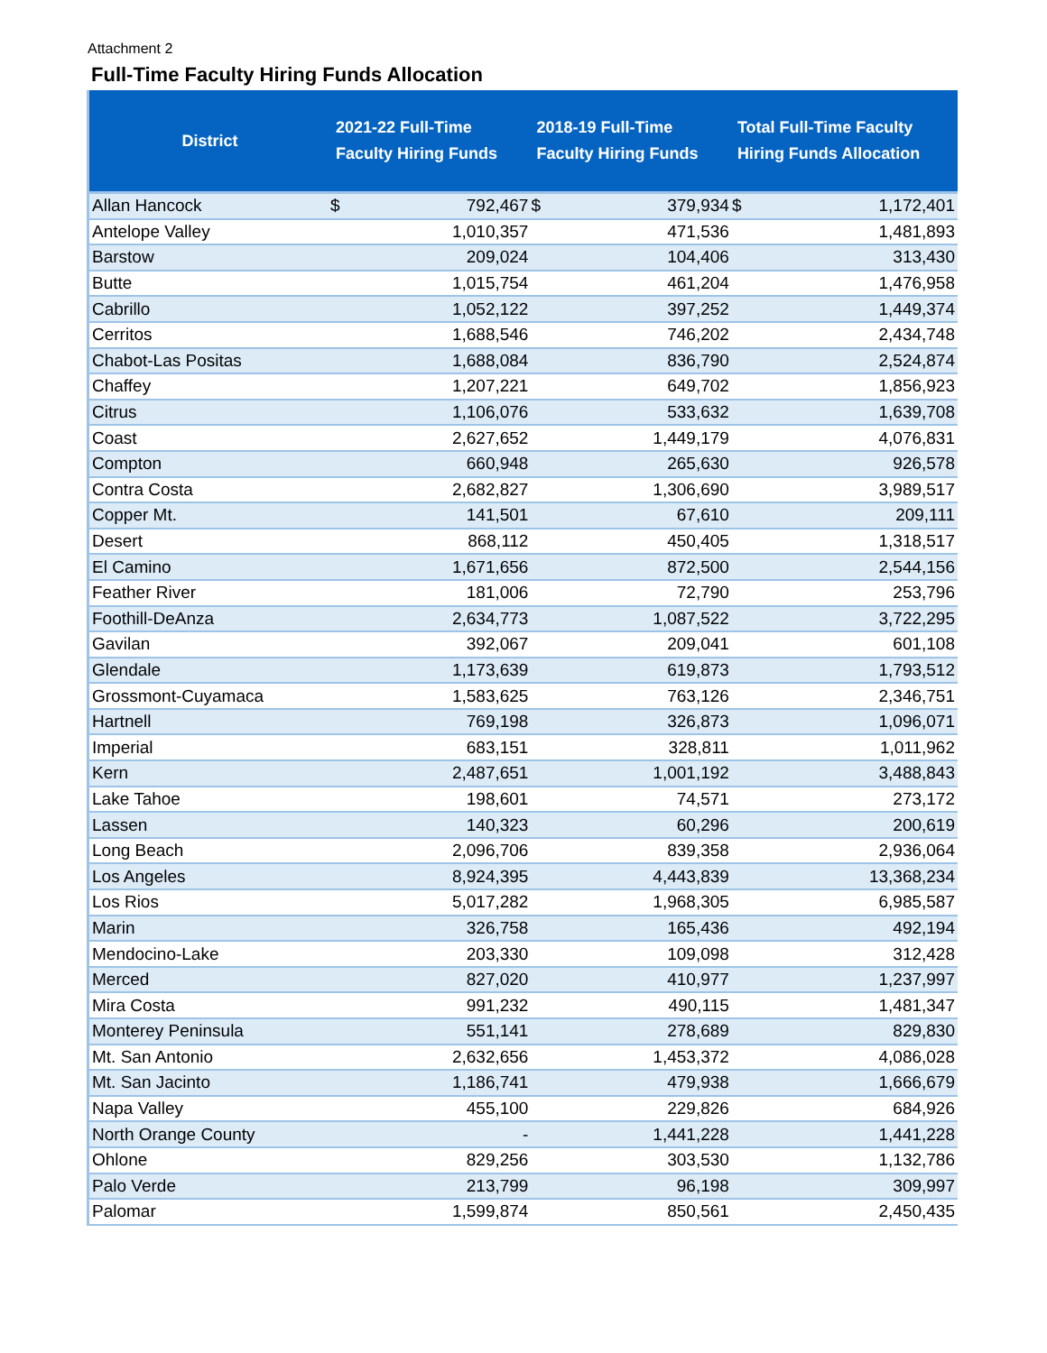Attachment 2
Full-Time Faculty Hiring Funds Allocation
| District | 2021-22 Full-Time Faculty Hiring Funds | | 2018-19 Full-Time Faculty Hiring Funds | | Total Full-Time Faculty Hiring Funds Allocation | |
| --- | --- | --- | --- | --- | --- | --- |
| Allan Hancock | $ | 792,467 | $ | 379,934 | $ | 1,172,401 |
| Antelope Valley | | 1,010,357 | | 471,536 | | 1,481,893 |
| Barstow | | 209,024 | | 104,406 | | 313,430 |
| Butte | | 1,015,754 | | 461,204 | | 1,476,958 |
| Cabrillo | | 1,052,122 | | 397,252 | | 1,449,374 |
| Cerritos | | 1,688,546 | | 746,202 | | 2,434,748 |
| Chabot-Las Positas | | 1,688,084 | | 836,790 | | 2,524,874 |
| Chaffey | | 1,207,221 | | 649,702 | | 1,856,923 |
| Citrus | | 1,106,076 | | 533,632 | | 1,639,708 |
| Coast | | 2,627,652 | | 1,449,179 | | 4,076,831 |
| Compton | | 660,948 | | 265,630 | | 926,578 |
| Contra Costa | | 2,682,827 | | 1,306,690 | | 3,989,517 |
| Copper Mt. | | 141,501 | | 67,610 | | 209,111 |
| Desert | | 868,112 | | 450,405 | | 1,318,517 |
| El Camino | | 1,671,656 | | 872,500 | | 2,544,156 |
| Feather River | | 181,006 | | 72,790 | | 253,796 |
| Foothill-DeAnza | | 2,634,773 | | 1,087,522 | | 3,722,295 |
| Gavilan | | 392,067 | | 209,041 | | 601,108 |
| Glendale | | 1,173,639 | | 619,873 | | 1,793,512 |
| Grossmont-Cuyamaca | | 1,583,625 | | 763,126 | | 2,346,751 |
| Hartnell | | 769,198 | | 326,873 | | 1,096,071 |
| Imperial | | 683,151 | | 328,811 | | 1,011,962 |
| Kern | | 2,487,651 | | 1,001,192 | | 3,488,843 |
| Lake Tahoe | | 198,601 | | 74,571 | | 273,172 |
| Lassen | | 140,323 | | 60,296 | | 200,619 |
| Long Beach | | 2,096,706 | | 839,358 | | 2,936,064 |
| Los Angeles | | 8,924,395 | | 4,443,839 | | 13,368,234 |
| Los Rios | | 5,017,282 | | 1,968,305 | | 6,985,587 |
| Marin | | 326,758 | | 165,436 | | 492,194 |
| Mendocino-Lake | | 203,330 | | 109,098 | | 312,428 |
| Merced | | 827,020 | | 410,977 | | 1,237,997 |
| Mira Costa | | 991,232 | | 490,115 | | 1,481,347 |
| Monterey Peninsula | | 551,141 | | 278,689 | | 829,830 |
| Mt. San Antonio | | 2,632,656 | | 1,453,372 | | 4,086,028 |
| Mt. San Jacinto | | 1,186,741 | | 479,938 | | 1,666,679 |
| Napa Valley | | 455,100 | | 229,826 | | 684,926 |
| North Orange County | | - | | 1,441,228 | | 1,441,228 |
| Ohlone | | 829,256 | | 303,530 | | 1,132,786 |
| Palo Verde | | 213,799 | | 96,198 | | 309,997 |
| Palomar | | 1,599,874 | | 850,561 | | 2,450,435 |